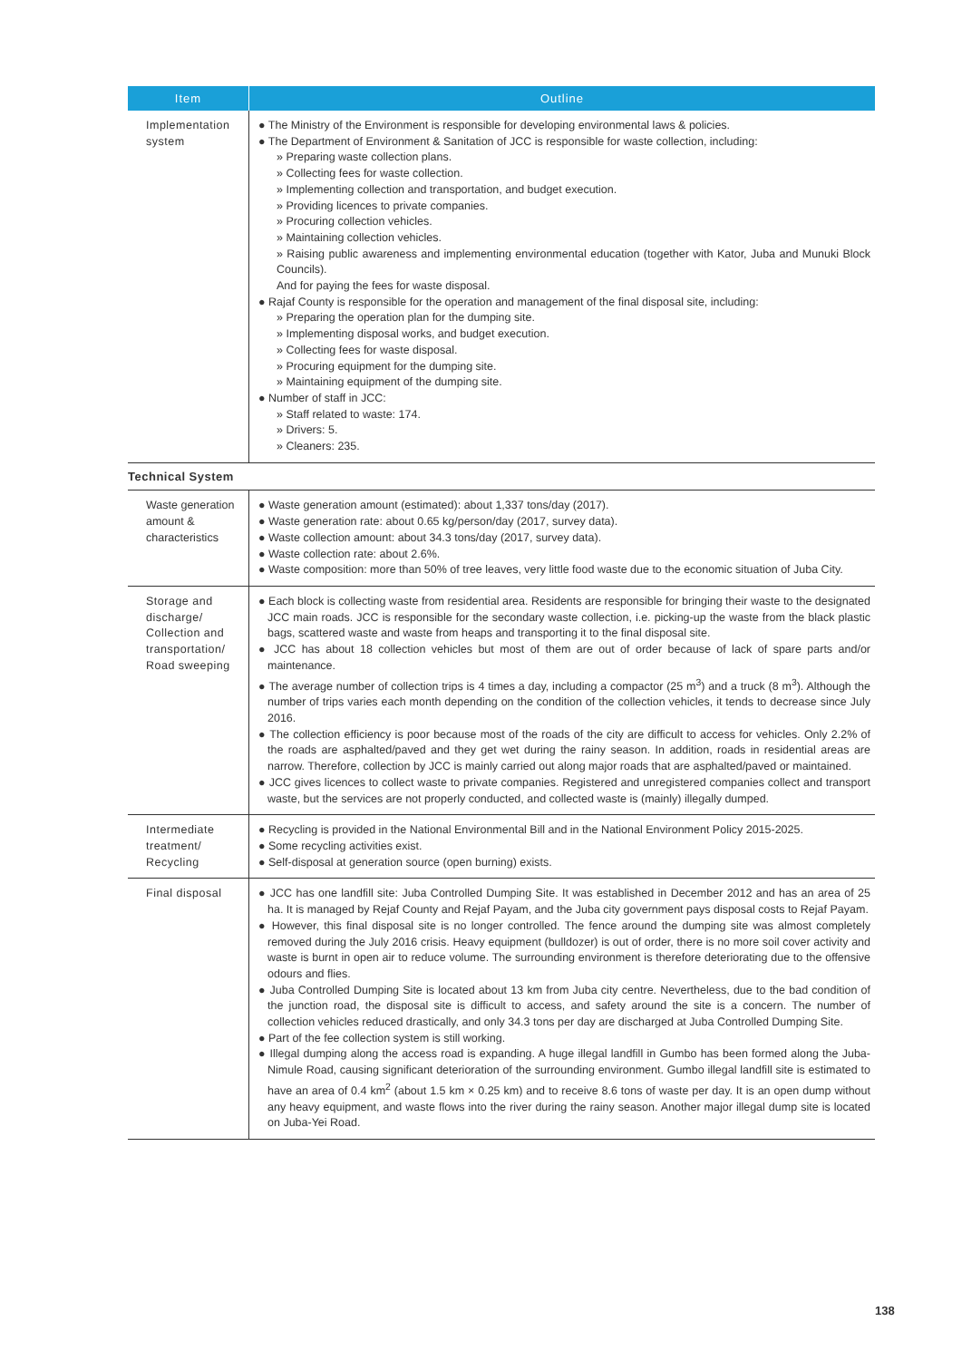| Item | Outline |
| --- | --- |
| Implementation system | ● The Ministry of the Environment is responsible for developing environmental laws & policies. ● The Department of Environment & Sanitation of JCC is responsible for waste collection, including: » Preparing waste collection plans. » Collecting fees for waste collection. » Implementing collection and transportation, and budget execution. » Providing licences to private companies. » Procuring collection vehicles. » Maintaining collection vehicles. » Raising public awareness and implementing environmental education (together with Kator, Juba and Munuki Block Councils). And for paying the fees for waste disposal. ● Rajaf County is responsible for the operation and management of the final disposal site, including: » Preparing the operation plan for the dumping site. » Implementing disposal works, and budget execution. » Collecting fees for waste disposal. » Procuring equipment for the dumping site. » Maintaining equipment of the dumping site. ● Number of staff in JCC: » Staff related to waste: 174. » Drivers: 5. » Cleaners: 235. |
| Technical System | |
| Waste generation amount & characteristics | ● Waste generation amount (estimated): about 1,337 tons/day (2017). ● Waste generation rate: about 0.65 kg/person/day (2017, survey data). ● Waste collection amount: about 34.3 tons/day (2017, survey data). ● Waste collection rate: about 2.6%. ● Waste composition: more than 50% of tree leaves, very little food waste due to the economic situation of Juba City. |
| Storage and discharge/ Collection and transportation/ Road sweeping | ● Each block is collecting waste from residential area. Residents are responsible for bringing their waste to the designated JCC main roads. JCC is responsible for the secondary waste collection, i.e. picking-up the waste from the black plastic bags, scattered waste and waste from heaps and transporting it to the final disposal site. ● JCC has about 18 collection vehicles but most of them are out of order because of lack of spare parts and/or maintenance. ● The average number of collection trips is 4 times a day, including a compactor (25 m<sup>3</sup>) and a truck (8 m<sup>3</sup>). Although the number of trips varies each month depending on the condition of the collection vehicles, it tends to decrease since July 2016. ● The collection efficiency is poor because most of the roads of the city are difficult to access for vehicles. Only 2.2% of the roads are asphalted/paved and they get wet during the rainy season. In addition, roads in residential areas are narrow. Therefore, collection by JCC is mainly carried out along major roads that are asphalted/paved or maintained. ● JCC gives licences to collect waste to private companies. Registered and unregistered companies collect and transport waste, but the services are not properly conducted, and collected waste is (mainly) illegally dumped. |
| Intermediate treatment/ Recycling | ● Recycling is provided in the National Environmental Bill and in the National Environment Policy 2015-2025. ● Some recycling activities exist. ● Self-disposal at generation source (open burning) exists. |
| Final disposal | ● JCC has one landfill site: Juba Controlled Dumping Site. It was established in December 2012 and has an area of 25 ha. It is managed by Rejaf County and Rejaf Payam, and the Juba city government pays disposal costs to Rejaf Payam. ● However, this final disposal site is no longer controlled. The fence around the dumping site was almost completely removed during the July 2016 crisis. Heavy equipment (bulldozer) is out of order, there is no more soil cover activity and waste is burnt in open air to reduce volume. The surrounding environment is therefore deteriorating due to the offensive odours and flies. ● Juba Controlled Dumping Site is located about 13 km from Juba city centre. Nevertheless, due to the bad condition of the junction road, the disposal site is difficult to access, and safety around the site is a concern. The number of collection vehicles reduced drastically, and only 34.3 tons per day are discharged at Juba Controlled Dumping Site. ● Part of the fee collection system is still working. ● Illegal dumping along the access road is expanding. A huge illegal landfill in Gumbo has been formed along the Juba-Nimule Road, causing significant deterioration of the surrounding environment. Gumbo illegal landfill site is estimated to have an area of 0.4 km<sup>2</sup> (about 1.5 km × 0.25 km) and to receive 8.6 tons of waste per day. It is an open dump without any heavy equipment, and waste flows into the river during the rainy season. Another major illegal dump site is located on Juba-Yei Road. |
138